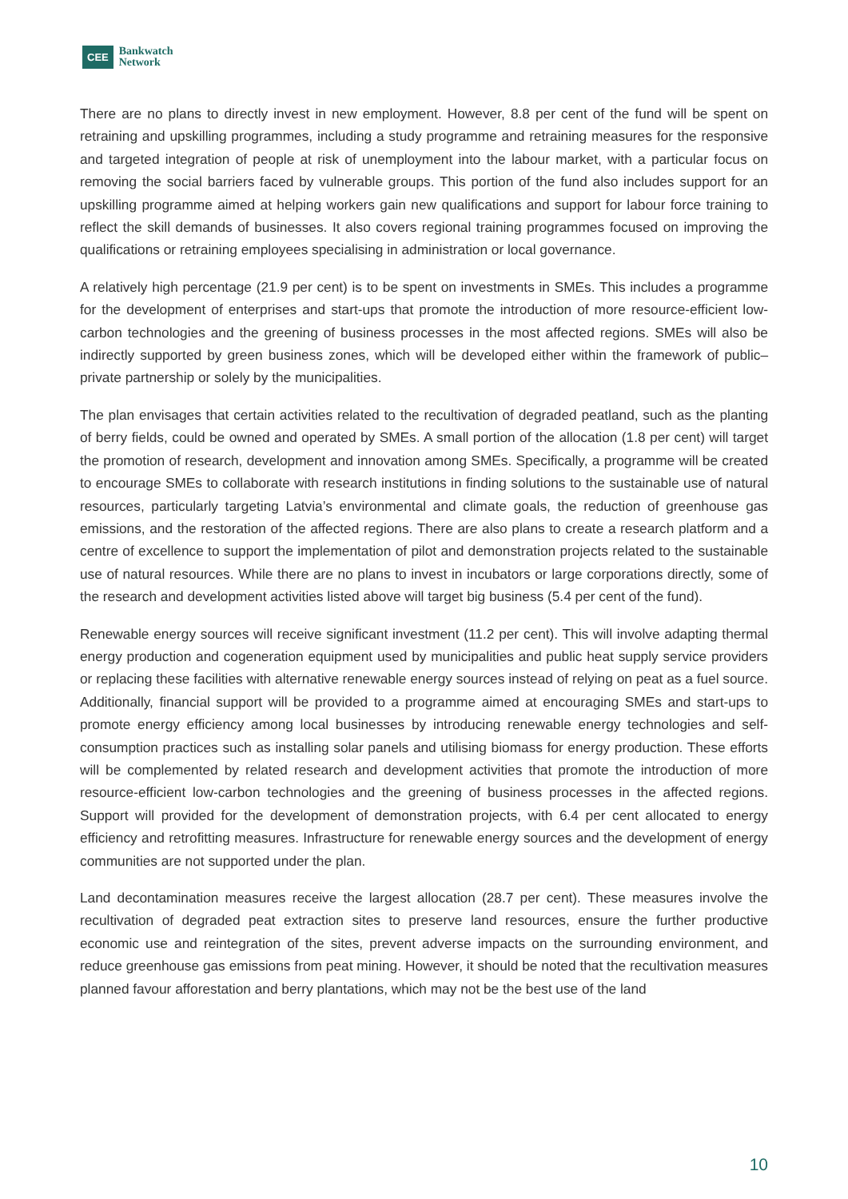CEE Bankwatch
Network
There are no plans to directly invest in new employment. However, 8.8 per cent of the fund will be spent on retraining and upskilling programmes, including a study programme and retraining measures for the responsive and targeted integration of people at risk of unemployment into the labour market, with a particular focus on removing the social barriers faced by vulnerable groups. This portion of the fund also includes support for an upskilling programme aimed at helping workers gain new qualifications and support for labour force training to reflect the skill demands of businesses. It also covers regional training programmes focused on improving the qualifications or retraining employees specialising in administration or local governance.
A relatively high percentage (21.9 per cent) is to be spent on investments in SMEs. This includes a programme for the development of enterprises and start-ups that promote the introduction of more resource-efficient low-carbon technologies and the greening of business processes in the most affected regions. SMEs will also be indirectly supported by green business zones, which will be developed either within the framework of public–private partnership or solely by the municipalities.
The plan envisages that certain activities related to the recultivation of degraded peatland, such as the planting of berry fields, could be owned and operated by SMEs. A small portion of the allocation (1.8 per cent) will target the promotion of research, development and innovation among SMEs. Specifically, a programme will be created to encourage SMEs to collaborate with research institutions in finding solutions to the sustainable use of natural resources, particularly targeting Latvia’s environmental and climate goals, the reduction of greenhouse gas emissions, and the restoration of the affected regions. There are also plans to create a research platform and a centre of excellence to support the implementation of pilot and demonstration projects related to the sustainable use of natural resources. While there are no plans to invest in incubators or large corporations directly, some of the research and development activities listed above will target big business (5.4 per cent of the fund).
Renewable energy sources will receive significant investment (11.2 per cent). This will involve adapting thermal energy production and cogeneration equipment used by municipalities and public heat supply service providers or replacing these facilities with alternative renewable energy sources instead of relying on peat as a fuel source. Additionally, financial support will be provided to a programme aimed at encouraging SMEs and start-ups to promote energy efficiency among local businesses by introducing renewable energy technologies and self-consumption practices such as installing solar panels and utilising biomass for energy production. These efforts will be complemented by related research and development activities that promote the introduction of more resource-efficient low-carbon technologies and the greening of business processes in the affected regions. Support will provided for the development of demonstration projects, with 6.4 per cent allocated to energy efficiency and retrofitting measures. Infrastructure for renewable energy sources and the development of energy communities are not supported under the plan.
Land decontamination measures receive the largest allocation (28.7 per cent). These measures involve the recultivation of degraded peat extraction sites to preserve land resources, ensure the further productive economic use and reintegration of the sites, prevent adverse impacts on the surrounding environment, and reduce greenhouse gas emissions from peat mining. However, it should be noted that the recultivation measures planned favour afforestation and berry plantations, which may not be the best use of the land
10